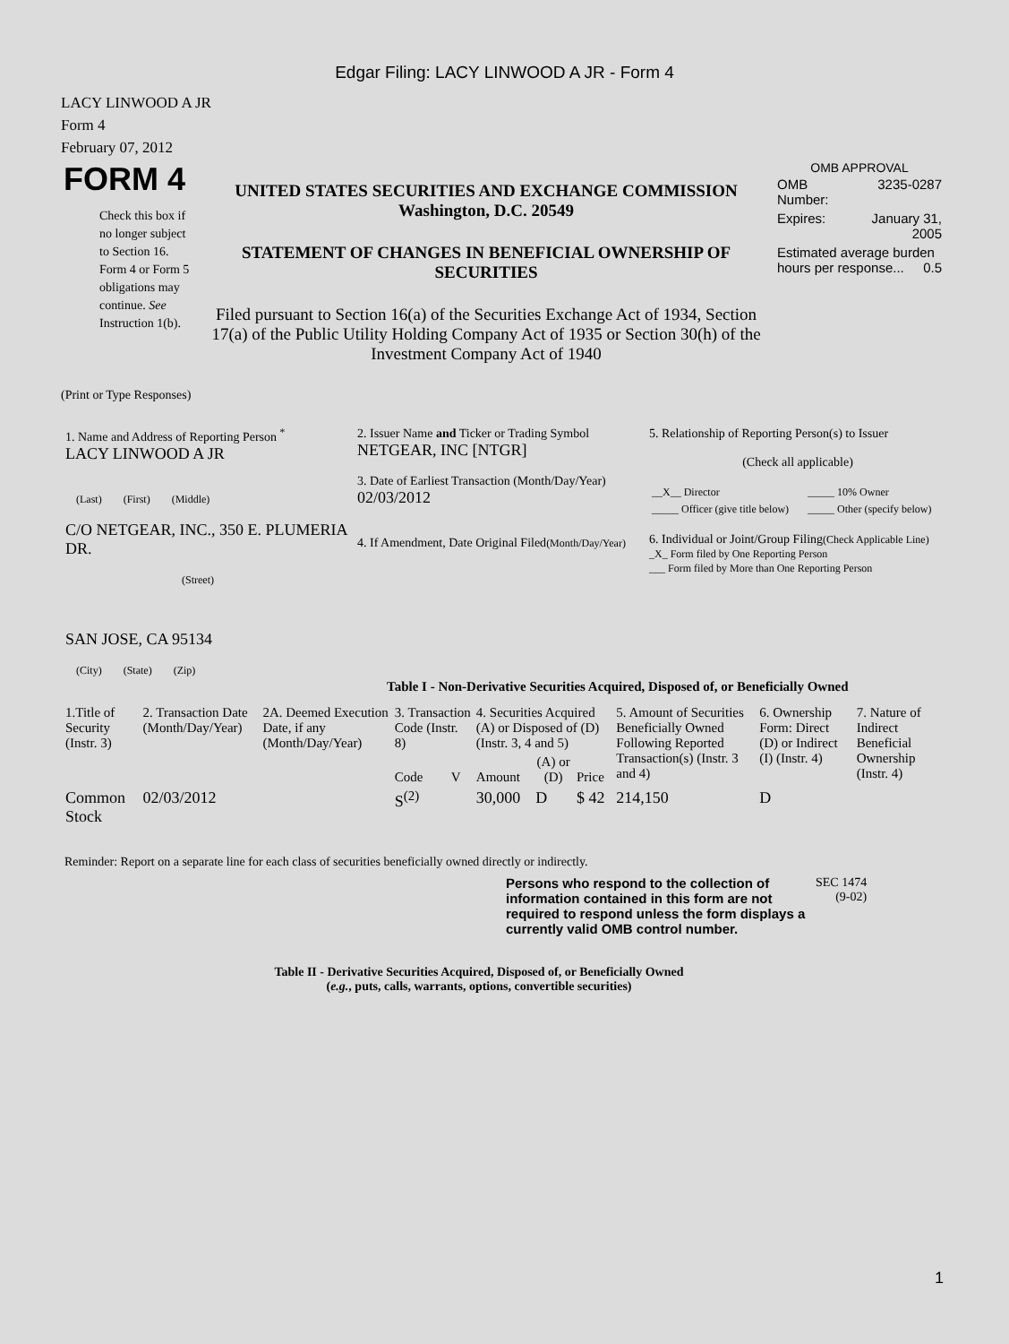Edgar Filing: LACY LINWOOD A JR - Form 4
LACY LINWOOD A JR
Form 4
February 07, 2012
| FORM 4 Check this box if no longer subject to Section 16. Form 4 or Form 5 obligations may continue. See Instruction 1(b). | UNITED STATES SECURITIES AND EXCHANGE COMMISSION Washington, D.C. 20549 STATEMENT OF CHANGES IN BENEFICIAL OWNERSHIP OF SECURITIES Filed pursuant to Section 16(a) of the Securities Exchange Act of 1934, Section 17(a) of the Public Utility Holding Company Act of 1935 or Section 30(h) of the Investment Company Act of 1940 | OMB APPROVAL / OMB Number: / 3235-0287 / / Expires: / January 31, 2005 / / Estimated average burden hours per response... 0.5 / / |
(Print or Type Responses)
| 1. Name and Address of Reporting Person <sup>*</sup> LACY LINWOOD A JR (Last) (First) (Middle) C/O NETGEAR, INC., 350 E. PLUMERIA DR. (Street) SAN JOSE, CA 95134 (City) (State) (Zip) | 2. Issuer Name and Ticker or Trading Symbol NETGEAR, INC [NTGR] 3. Date of Earliest Transaction (Month/Day/Year) 02/03/2012 4. If Amendment, Date Original Filed (Month/Day/Year) | 5. Relationship of Reporting Person(s) to Issuer (Check all applicable) / __X__ Director / _____ 10% Owner / / _____ Officer (give title below) / _____ Other (specify below) / 6. Individual or Joint/Group Filing (Check Applicable Line) _X_ Form filed by One Reporting Person ___ Form filed by More than One Reporting Person |
Table I - Non-Derivative Securities Acquired, Disposed of, or Beneficially Owned
| 1.Title of Security (Instr. 3) | 2. Transaction Date (Month/Day/Year) | 2A. Deemed Execution Date, if any (Month/Day/Year) | 3. Transaction Code (Instr. 8) | | 4. Securities Acquired (A) or Disposed of (D) (Instr. 3, 4 and 5) | | | 5. Amount of Securities Beneficially Owned Following Reported Transaction(s) (Instr. 3 and 4) | 6. Ownership Form: Direct (D) or Indirect (I) (Instr. 4) | 7. Nature of Indirect Beneficial Ownership (Instr. 4) |
| --- | --- | --- | --- | --- | --- | --- | --- | --- | --- | --- |
| | | | Code | V | Amount | (A) or (D) | Price | | | |
| Common Stock | 02/03/2012 | | S<sup>(2)</sup> | | 30,000 | D | $ 42 | 214,150 | D | |
Reminder: Report on a separate line for each class of securities beneficially owned directly or indirectly.
| Persons who respond to the collection of information contained in this form are not required to respond unless the form displays a currently valid OMB control number. | SEC 1474 (9-02) |
Table II - Derivative Securities Acquired, Disposed of, or Beneficially Owned
(e.g., puts, calls, warrants, options, convertible securities)
1